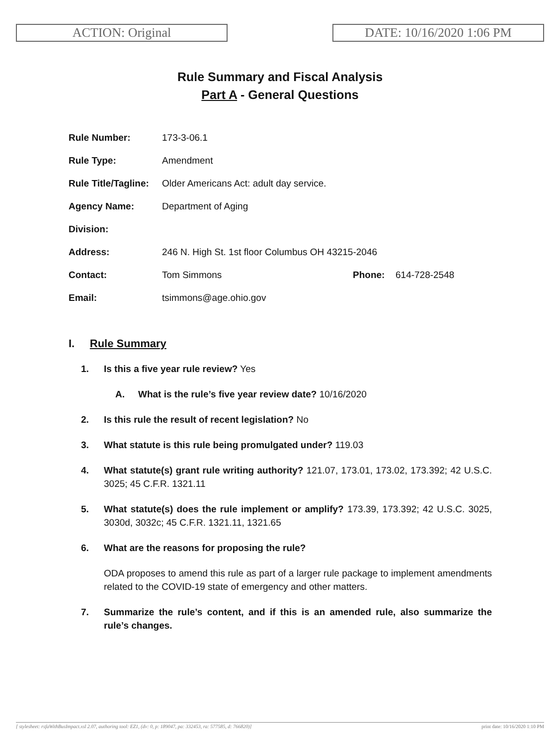ACTION: Original DATE: 10/16/2020 1:06 PM
Rule Summary and Fiscal Analysis
Part A - General Questions
| Rule Number: | 173-3-06.1 | | |
| Rule Type: | Amendment | | |
| Rule Title/Tagline: | Older Americans Act: adult day service. | | |
| Agency Name: | Department of Aging | | |
| Division: | | | |
| Address: | 246 N. High St. 1st floor Columbus OH 43215-2046 | | |
| Contact: | Tom Simmons | Phone: | 614-728-2548 |
| Email: | tsimmons@age.ohio.gov | | |
I. Rule Summary
1. Is this a five year rule review? Yes
A. What is the rule’s five year review date? 10/16/2020
2. Is this rule the result of recent legislation? No
3. What statute is this rule being promulgated under? 119.03
4. What statute(s) grant rule writing authority? 121.07, 173.01, 173.02, 173.392; 42 U.S.C. 3025; 45 C.F.R. 1321.11
5. What statute(s) does the rule implement or amplify? 173.39, 173.392; 42 U.S.C. 3025, 3030d, 3032c; 45 C.F.R. 1321.11, 1321.65
6. What are the reasons for proposing the rule?
ODA proposes to amend this rule as part of a larger rule package to implement amendments related to the COVID-19 state of emergency and other matters.
7. Summarize the rule’s content, and if this is an amended rule, also summarize the rule’s changes.
[ stylesheet: rsfaWithBusImpact.xsl 2.07, authoring tool: EZ1, (dv: 0, p: 189047, pa: 332453, ra: 577585, d: 766820)] print date: 10/16/2020 1:10 PM